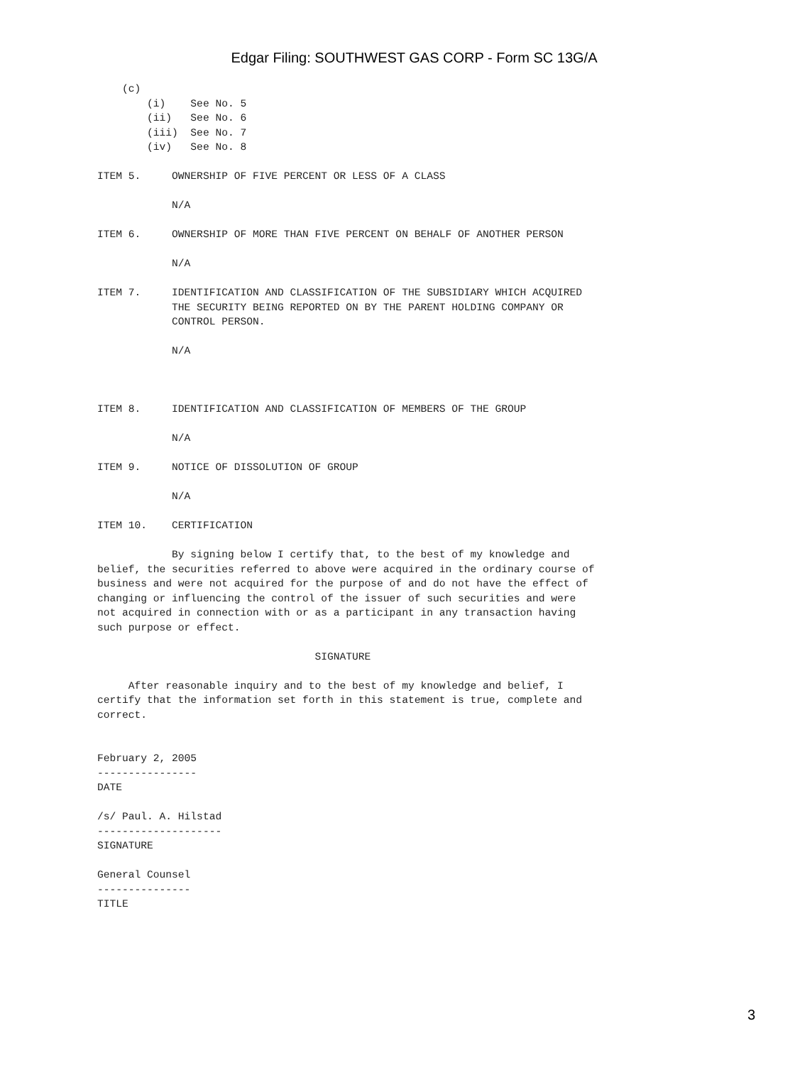Edgar Filing: SOUTHWEST GAS CORP - Form SC 13G/A
    (c)
        (i)    See No. 5
        (ii)   See No. 6
        (iii)  See No. 7
        (iv)   See No. 8

ITEM 5.     OWNERSHIP OF FIVE PERCENT OR LESS OF A CLASS

            N/A

ITEM 6.     OWNERSHIP OF MORE THAN FIVE PERCENT ON BEHALF OF ANOTHER PERSON

            N/A

ITEM 7.     IDENTIFICATION AND CLASSIFICATION OF THE SUBSIDIARY WHICH ACQUIRED
            THE SECURITY BEING REPORTED ON BY THE PARENT HOLDING COMPANY OR
            CONTROL PERSON.

            N/A



ITEM 8.     IDENTIFICATION AND CLASSIFICATION OF MEMBERS OF THE GROUP

            N/A

ITEM 9.     NOTICE OF DISSOLUTION OF GROUP

            N/A

ITEM 10.    CERTIFICATION

            By signing below I certify that, to the best of my knowledge and
belief, the securities referred to above were acquired in the ordinary course of
business and were not acquired for the purpose of and do not have the effect of
changing or influencing the control of the issuer of such securities and were
not acquired in connection with or as a participant in any transaction having
such purpose or effect.

                                   SIGNATURE

     After reasonable inquiry and to the best of my knowledge and belief, I
certify that the information set forth in this statement is true, complete and
correct.


February 2, 2005
----------------
DATE

/s/ Paul. A. Hilstad
--------------------
SIGNATURE

General Counsel
---------------
TITLE
3